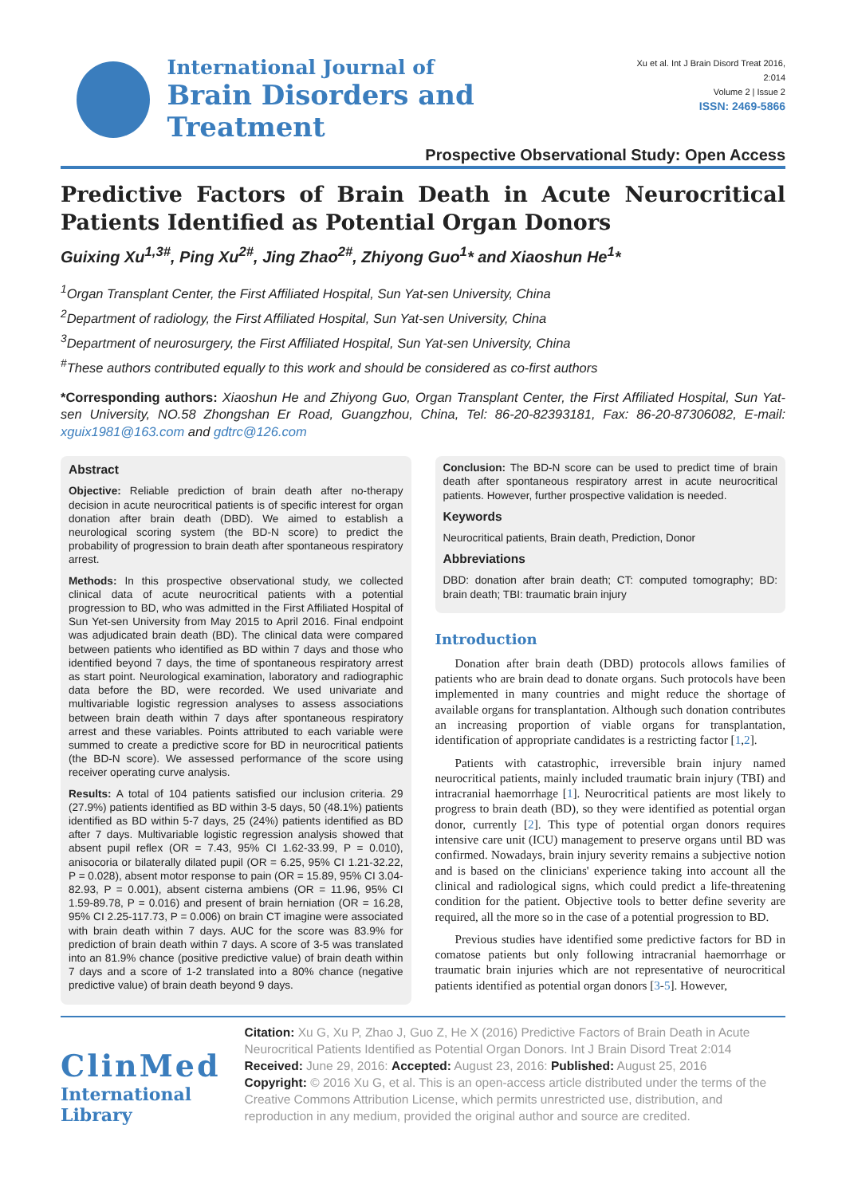International Journal of
Brain Disorders and Treatment
Xu et al. Int J Brain Disord Treat 2016, 2:014
Volume 2 | Issue 2
ISSN: 2469-5866
Prospective Observational Study: Open Access
Predictive Factors of Brain Death in Acute Neurocritical Patients Identified as Potential Organ Donors
Guixing Xu<sup>1,3#</sup>, Ping Xu<sup>2#</sup>, Jing Zhao<sup>2#</sup>, Zhiyong Guo<sup>1</sup>* and Xiaoshun He<sup>1</sup>*
<sup>1</sup> Organ Transplant Center, the First Affiliated Hospital, Sun Yat-sen University, China
<sup>2</sup> Department of radiology, the First Affiliated Hospital, Sun Yat-sen University, China
<sup>3</sup> Department of neurosurgery, the First Affiliated Hospital, Sun Yat-sen University, China
<sup>#</sup> These authors contributed equally to this work and should be considered as co-first authors
*Corresponding authors: Xiaoshun He and Zhiyong Guo, Organ Transplant Center, the First Affiliated Hospital, Sun Yat-sen University, NO.58 Zhongshan Er Road, Guangzhou, China, Tel: 86-20-82393181, Fax: 86-20-87306082, E-mail: xguix1981@163.com and gdtrc@126.com
Abstract
Objective: Reliable prediction of brain death after no-therapy decision in acute neurocritical patients is of specific interest for organ donation after brain death (DBD). We aimed to establish a neurological scoring system (the BD-N score) to predict the probability of progression to brain death after spontaneous respiratory arrest.
Methods: In this prospective observational study, we collected clinical data of acute neurocritical patients with a potential progression to BD, who was admitted in the First Affiliated Hospital of Sun Yet-sen University from May 2015 to April 2016. Final endpoint was adjudicated brain death (BD). The clinical data were compared between patients who identified as BD within 7 days and those who identified beyond 7 days, the time of spontaneous respiratory arrest as start point. Neurological examination, laboratory and radiographic data before the BD, were recorded. We used univariate and multivariable logistic regression analyses to assess associations between brain death within 7 days after spontaneous respiratory arrest and these variables. Points attributed to each variable were summed to create a predictive score for BD in neurocritical patients (the BD-N score). We assessed performance of the score using receiver operating curve analysis.
Results: A total of 104 patients satisfied our inclusion criteria. 29 (27.9%) patients identified as BD within 3-5 days, 50 (48.1%) patients identified as BD within 5-7 days, 25 (24%) patients identified as BD after 7 days. Multivariable logistic regression analysis showed that absent pupil reflex (OR = 7.43, 95% CI 1.62-33.99, P = 0.010), anisocoria or bilaterally dilated pupil (OR = 6.25, 95% CI 1.21-32.22, P = 0.028), absent motor response to pain (OR = 15.89, 95% CI 3.04-82.93, P = 0.001), absent cisterna ambiens (OR = 11.96, 95% CI 1.59-89.78, P = 0.016) and present of brain herniation (OR = 16.28, 95% CI 2.25-117.73, P = 0.006) on brain CT imagine were associated with brain death within 7 days. AUC for the score was 83.9% for prediction of brain death within 7 days. A score of 3-5 was translated into an 81.9% chance (positive predictive value) of brain death within 7 days and a score of 1-2 translated into a 80% chance (negative predictive value) of brain death beyond 9 days.
Conclusion: The BD-N score can be used to predict time of brain death after spontaneous respiratory arrest in acute neurocritical patients. However, further prospective validation is needed.
Keywords
Neurocritical patients, Brain death, Prediction, Donor
Abbreviations
DBD: donation after brain death; CT: computed tomography; BD: brain death; TBI: traumatic brain injury
Introduction
Donation after brain death (DBD) protocols allows families of patients who are brain dead to donate organs. Such protocols have been implemented in many countries and might reduce the shortage of available organs for transplantation. Although such donation contributes an increasing proportion of viable organs for transplantation, identification of appropriate candidates is a restricting factor [1,2].
Patients with catastrophic, irreversible brain injury named neurocritical patients, mainly included traumatic brain injury (TBI) and intracranial haemorrhage [1]. Neurocritical patients are most likely to progress to brain death (BD), so they were identified as potential organ donor, currently [2]. This type of potential organ donors requires intensive care unit (ICU) management to preserve organs until BD was confirmed. Nowadays, brain injury severity remains a subjective notion and is based on the clinicians' experience taking into account all the clinical and radiological signs, which could predict a life-threatening condition for the patient. Objective tools to better define severity are required, all the more so in the case of a potential progression to BD.
Previous studies have identified some predictive factors for BD in comatose patients but only following intracranial haemorrhage or traumatic brain injuries which are not representative of neurocritical patients identified as potential organ donors [3-5]. However,
ClinMed
International Library
Citation: Xu G, Xu P, Zhao J, Guo Z, He X (2016) Predictive Factors of Brain Death in Acute Neurocritical Patients Identified as Potential Organ Donors. Int J Brain Disord Treat 2:014
Received: June 29, 2016: Accepted: August 23, 2016: Published: August 25, 2016
Copyright: © 2016 Xu G, et al. This is an open-access article distributed under the terms of the Creative Commons Attribution License, which permits unrestricted use, distribution, and reproduction in any medium, provided the original author and source are credited.